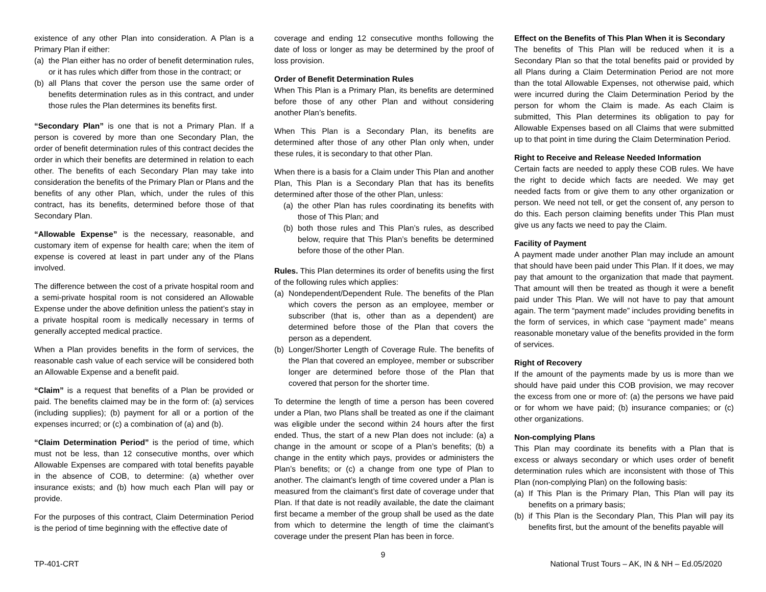existence of any other Plan into consideration. A Plan is a Primary Plan if either:
(a) the Plan either has no order of benefit determination rules, or it has rules which differ from those in the contract; or
(b) all Plans that cover the person use the same order of benefits determination rules as in this contract, and under those rules the Plan determines its benefits first.
“Secondary Plan” is one that is not a Primary Plan. If a person is covered by more than one Secondary Plan, the order of benefit determination rules of this contract decides the order in which their benefits are determined in relation to each other. The benefits of each Secondary Plan may take into consideration the benefits of the Primary Plan or Plans and the benefits of any other Plan, which, under the rules of this contract, has its benefits, determined before those of that Secondary Plan.
“Allowable Expense” is the necessary, reasonable, and customary item of expense for health care; when the item of expense is covered at least in part under any of the Plans involved.
The difference between the cost of a private hospital room and a semi-private hospital room is not considered an Allowable Expense under the above definition unless the patient’s stay in a private hospital room is medically necessary in terms of generally accepted medical practice.
When a Plan provides benefits in the form of services, the reasonable cash value of each service will be considered both an Allowable Expense and a benefit paid.
“Claim” is a request that benefits of a Plan be provided or paid. The benefits claimed may be in the form of: (a) services (including supplies); (b) payment for all or a portion of the expenses incurred; or (c) a combination of (a) and (b).
“Claim Determination Period” is the period of time, which must not be less, than 12 consecutive months, over which Allowable Expenses are compared with total benefits payable in the absence of COB, to determine: (a) whether over insurance exists; and (b) how much each Plan will pay or provide.
For the purposes of this contract, Claim Determination Period is the period of time beginning with the effective date of
coverage and ending 12 consecutive months following the date of loss or longer as may be determined by the proof of loss provision.
Order of Benefit Determination Rules
When This Plan is a Primary Plan, its benefits are determined before those of any other Plan and without considering another Plan’s benefits.
When This Plan is a Secondary Plan, its benefits are determined after those of any other Plan only when, under these rules, it is secondary to that other Plan.
When there is a basis for a Claim under This Plan and another Plan, This Plan is a Secondary Plan that has its benefits determined after those of the other Plan, unless:
(a) the other Plan has rules coordinating its benefits with those of This Plan; and
(b) both those rules and This Plan’s rules, as described below, require that This Plan’s benefits be determined before those of the other Plan.
Rules. This Plan determines its order of benefits using the first of the following rules which applies:
(a) Nondependent/Dependent Rule. The benefits of the Plan which covers the person as an employee, member or subscriber (that is, other than as a dependent) are determined before those of the Plan that covers the person as a dependent.
(b) Longer/Shorter Length of Coverage Rule. The benefits of the Plan that covered an employee, member or subscriber longer are determined before those of the Plan that covered that person for the shorter time.
To determine the length of time a person has been covered under a Plan, two Plans shall be treated as one if the claimant was eligible under the second within 24 hours after the first ended. Thus, the start of a new Plan does not include: (a) a change in the amount or scope of a Plan’s benefits; (b) a change in the entity which pays, provides or administers the Plan’s benefits; or (c) a change from one type of Plan to another. The claimant’s length of time covered under a Plan is measured from the claimant’s first date of coverage under that Plan. If that date is not readily available, the date the claimant first became a member of the group shall be used as the date from which to determine the length of time the claimant’s coverage under the present Plan has been in force.
Effect on the Benefits of This Plan When it is Secondary
The benefits of This Plan will be reduced when it is a Secondary Plan so that the total benefits paid or provided by all Plans during a Claim Determination Period are not more than the total Allowable Expenses, not otherwise paid, which were incurred during the Claim Determination Period by the person for whom the Claim is made. As each Claim is submitted, This Plan determines its obligation to pay for Allowable Expenses based on all Claims that were submitted up to that point in time during the Claim Determination Period.
Right to Receive and Release Needed Information
Certain facts are needed to apply these COB rules. We have the right to decide which facts are needed. We may get needed facts from or give them to any other organization or person. We need not tell, or get the consent of, any person to do this. Each person claiming benefits under This Plan must give us any facts we need to pay the Claim.
Facility of Payment
A payment made under another Plan may include an amount that should have been paid under This Plan. If it does, we may pay that amount to the organization that made that payment. That amount will then be treated as though it were a benefit paid under This Plan. We will not have to pay that amount again. The term “payment made” includes providing benefits in the form of services, in which case “payment made” means reasonable monetary value of the benefits provided in the form of services.
Right of Recovery
If the amount of the payments made by us is more than we should have paid under this COB provision, we may recover the excess from one or more of: (a) the persons we have paid or for whom we have paid; (b) insurance companies; or (c) other organizations.
Non-complying Plans
This Plan may coordinate its benefits with a Plan that is excess or always secondary or which uses order of benefit determination rules which are inconsistent with those of This Plan (non-complying Plan) on the following basis:
(a) If This Plan is the Primary Plan, This Plan will pay its benefits on a primary basis;
(b) if This Plan is the Secondary Plan, This Plan will pay its benefits first, but the amount of the benefits payable will
9
TP-401-CRT National Trust Tours – AK, IN & NH – Ed.05/2020